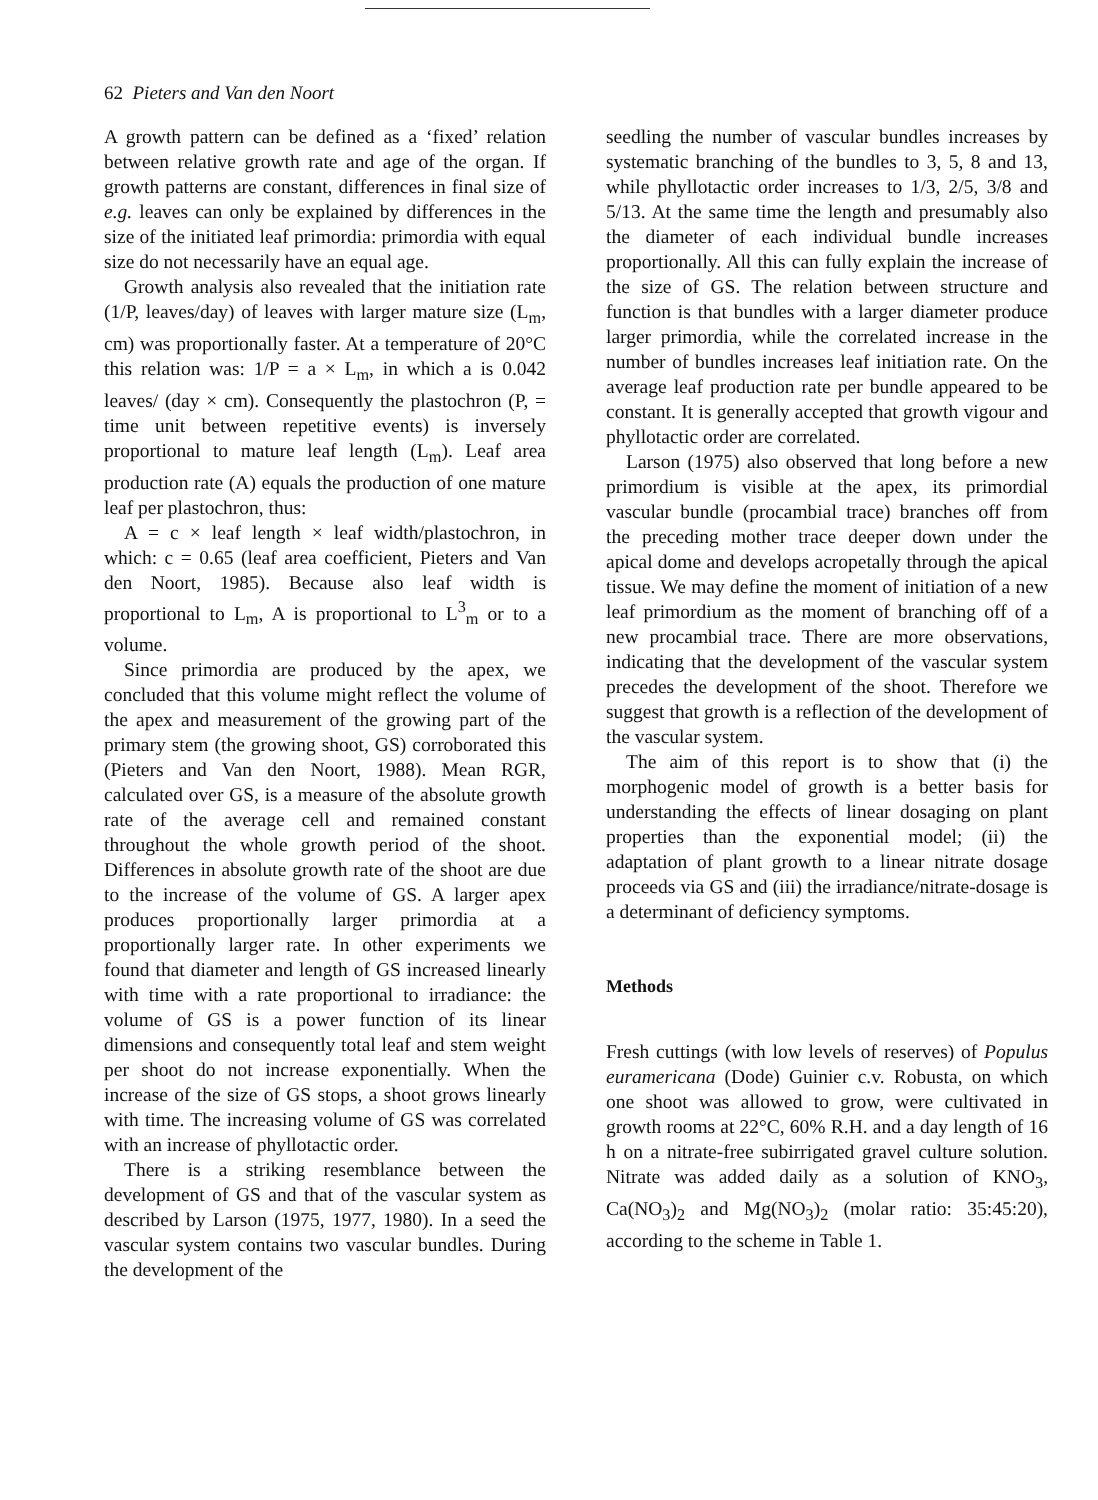62 Pieters and Van den Noort
A growth pattern can be defined as a ‘fixed’ relation between relative growth rate and age of the organ. If growth patterns are constant, differences in final size of e.g. leaves can only be explained by differences in the size of the initiated leaf primordia: primordia with equal size do not necessarily have an equal age.
Growth analysis also revealed that the initiation rate (1/P, leaves/day) of leaves with larger mature size (L<sub>m</sub>, cm) was proportionally faster. At a temperature of 20°C this relation was: 1/P = a × L<sub>m</sub>, in which a is 0.042 leaves/ (day × cm). Consequently the plastochron (P, = time unit between repetitive events) is inversely proportional to mature leaf length (L<sub>m</sub>). Leaf area production rate (A) equals the production of one mature leaf per plastochron, thus:
A = c × leaf length × leaf width/plastochron, in which: c = 0.65 (leaf area coefficient, Pieters and Van den Noort, 1985). Because also leaf width is proportional to L<sub>m</sub>, A is proportional to L<sup>3</sup><sub>m</sub> or to a volume.
Since primordia are produced by the apex, we concluded that this volume might reflect the volume of the apex and measurement of the growing part of the primary stem (the growing shoot, GS) corroborated this (Pieters and Van den Noort, 1988). Mean RGR, calculated over GS, is a measure of the absolute growth rate of the average cell and remained constant throughout the whole growth period of the shoot. Differences in absolute growth rate of the shoot are due to the increase of the volume of GS. A larger apex produces proportionally larger primordia at a proportionally larger rate. In other experiments we found that diameter and length of GS increased linearly with time with a rate proportional to irradiance: the volume of GS is a power function of its linear dimensions and consequently total leaf and stem weight per shoot do not increase exponentially. When the increase of the size of GS stops, a shoot grows linearly with time. The increasing volume of GS was correlated with an increase of phyllotactic order.
There is a striking resemblance between the development of GS and that of the vascular system as described by Larson (1975, 1977, 1980). In a seed the vascular system contains two vascular bundles. During the development of the
seedling the number of vascular bundles increases by systematic branching of the bundles to 3, 5, 8 and 13, while phyllotactic order increases to 1/3, 2/5, 3/8 and 5/13. At the same time the length and presumably also the diameter of each individual bundle increases proportionally. All this can fully explain the increase of the size of GS. The relation between structure and function is that bundles with a larger diameter produce larger primordia, while the correlated increase in the number of bundles increases leaf initiation rate. On the average leaf production rate per bundle appeared to be constant. It is generally accepted that growth vigour and phyllotactic order are correlated.
Larson (1975) also observed that long before a new primordium is visible at the apex, its primordial vascular bundle (procambial trace) branches off from the preceding mother trace deeper down under the apical dome and develops acropetally through the apical tissue. We may define the moment of initiation of a new leaf primordium as the moment of branching off of a new procambial trace. There are more observations, indicating that the development of the vascular system precedes the development of the shoot. Therefore we suggest that growth is a reflection of the development of the vascular system.
The aim of this report is to show that (i) the morphogenic model of growth is a better basis for understanding the effects of linear dosaging on plant properties than the exponential model; (ii) the adaptation of plant growth to a linear nitrate dosage proceeds via GS and (iii) the irradiance/nitrate-dosage is a determinant of deficiency symptoms.
Methods
Fresh cuttings (with low levels of reserves) of Populus euramericana (Dode) Guinier c.v. Robusta, on which one shoot was allowed to grow, were cultivated in growth rooms at 22°C, 60% R.H. and a day length of 16 h on a nitrate-free subirrigated gravel culture solution. Nitrate was added daily as a solution of KNO<sub>3</sub>, Ca(NO<sub>3</sub>)<sub>2</sub> and Mg(NO<sub>3</sub>)<sub>2</sub> (molar ratio: 35:45:20), according to the scheme in Table 1.